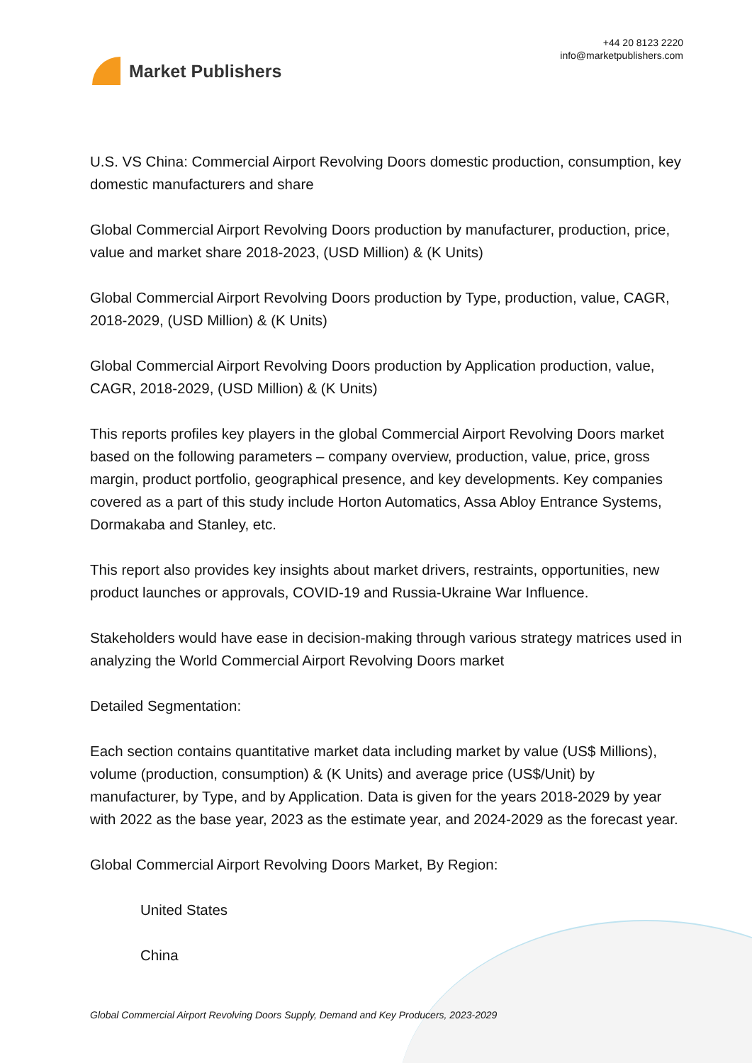Market Publishers
+44 20 8123 2220
info@marketpublishers.com
U.S. VS China: Commercial Airport Revolving Doors domestic production, consumption, key domestic manufacturers and share
Global Commercial Airport Revolving Doors production by manufacturer, production, price, value and market share 2018-2023, (USD Million) & (K Units)
Global Commercial Airport Revolving Doors production by Type, production, value, CAGR, 2018-2029, (USD Million) & (K Units)
Global Commercial Airport Revolving Doors production by Application production, value, CAGR, 2018-2029, (USD Million) & (K Units)
This reports profiles key players in the global Commercial Airport Revolving Doors market based on the following parameters – company overview, production, value, price, gross margin, product portfolio, geographical presence, and key developments. Key companies covered as a part of this study include Horton Automatics, Assa Abloy Entrance Systems, Dormakaba and Stanley, etc.
This report also provides key insights about market drivers, restraints, opportunities, new product launches or approvals, COVID-19 and Russia-Ukraine War Influence.
Stakeholders would have ease in decision-making through various strategy matrices used in analyzing the World Commercial Airport Revolving Doors market
Detailed Segmentation:
Each section contains quantitative market data including market by value (US$ Millions), volume (production, consumption) & (K Units) and average price (US$/Unit) by manufacturer, by Type, and by Application. Data is given for the years 2018-2029 by year with 2022 as the base year, 2023 as the estimate year, and 2024-2029 as the forecast year.
Global Commercial Airport Revolving Doors Market, By Region:
United States
China
Global Commercial Airport Revolving Doors Supply, Demand and Key Producers, 2023-2029